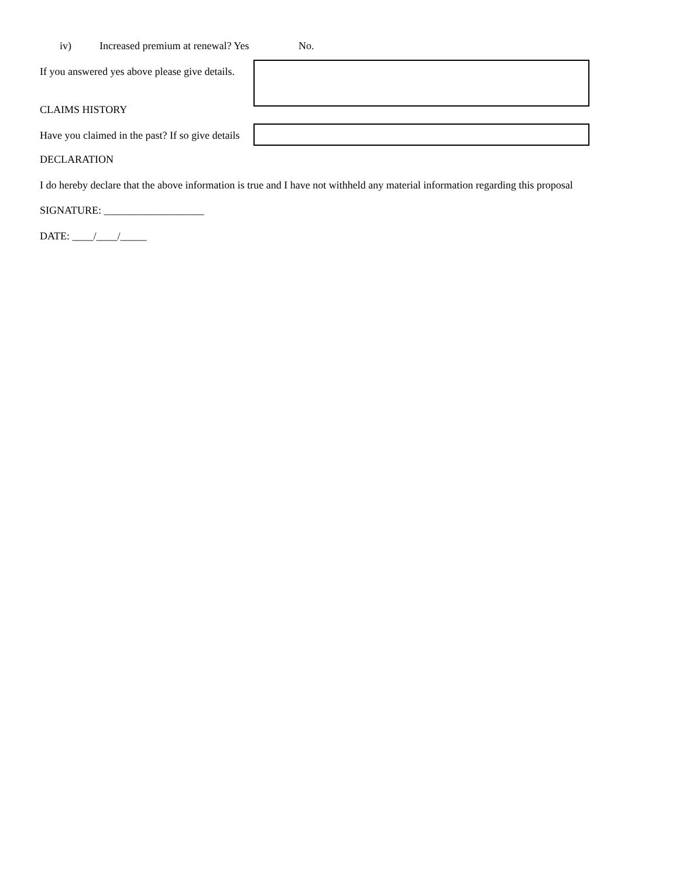iv) Increased premium at renewal? Yes No.
If you answered yes above please give details.
CLAIMS HISTORY
Have you claimed in the past? If so give details
DECLARATION
I do hereby declare that the above information is true and I have not withheld any material information regarding this proposal
SIGNATURE: ___________________
DATE: ____/____/_____